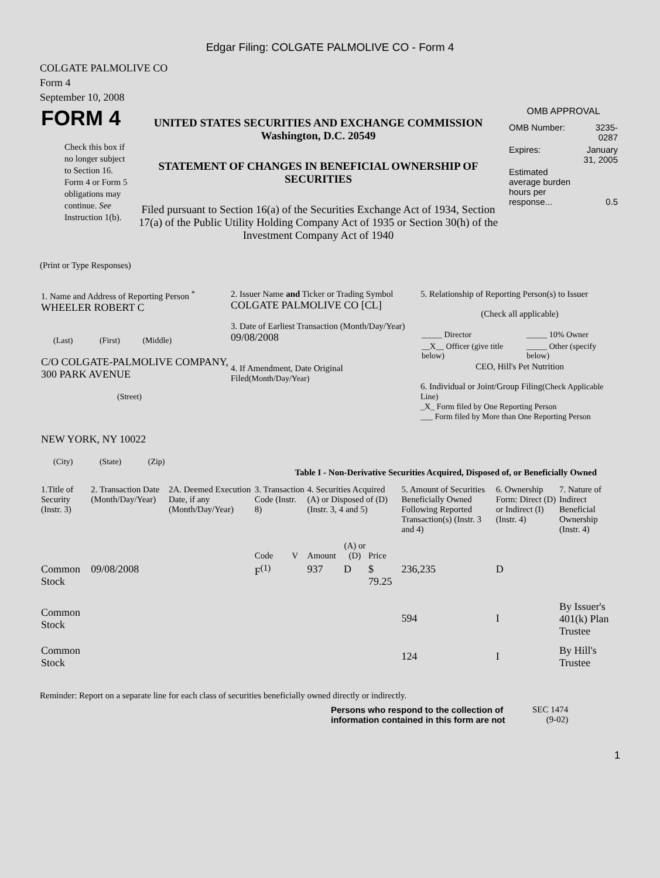Edgar Filing: COLGATE PALMOLIVE CO - Form 4
COLGATE PALMOLIVE CO
Form 4
September 10, 2008
| FORM 4 Check this box if no longer subject to Section 16. Form 4 or Form 5 obligations may continue. See Instruction 1(b). | UNITED STATES SECURITIES AND EXCHANGE COMMISSION Washington, D.C. 20549 STATEMENT OF CHANGES IN BENEFICIAL OWNERSHIP OF SECURITIES Filed pursuant to Section 16(a) of the Securities Exchange Act of 1934, Section 17(a) of the Public Utility Holding Company Act of 1935 or Section 30(h) of the Investment Company Act of 1940 | OMB APPROVAL / OMB Number: / 3235-0287 / / Expires: / January 31, 2005 / / Estimated average burden hours per response... / 0.5 / |
(Print or Type Responses)
| 1. Name and Address of Reporting Person <sup>*</sup> WHEELER ROBERT C (Last) (First) (Middle) C/O COLGATE-PALMOLIVE COMPANY, 300 PARK AVENUE (Street) NEW YORK, NY 10022 (City) (State) (Zip) | 2. Issuer Name and Ticker or Trading Symbol COLGATE PALMOLIVE CO [CL] 3. Date of Earliest Transaction (Month/Day/Year) 09/08/2008 4. If Amendment, Date Original Filed (Month/Day/Year) | 5. Relationship of Reporting Person(s) to Issuer (Check all applicable) / _____ Director / _____ 10% Owner / / __X__ Officer (give title below) / _____ Other (specify below) / CEO, Hill's Pet Nutrition 6. Individual or Joint/Group Filing (Check Applicable Line) _X_ Form filed by One Reporting Person ___ Form filed by More than One Reporting Person |
Table I - Non-Derivative Securities Acquired, Disposed of, or Beneficially Owned
| 1.Title of Security (Instr. 3) | 2. Transaction Date (Month/Day/Year) | 2A. Deemed Execution Date, if any (Month/Day/Year) | 3. Transaction Code (Instr. 8) | | 4. Securities Acquired (A) or Disposed of (D) (Instr. 3, 4 and 5) | | | 5. Amount of Securities Beneficially Owned Following Reported Transaction(s) (Instr. 3 and 4) | 6. Ownership Form: Direct (D) or Indirect (I) (Instr. 4) | 7. Nature of Indirect Beneficial Ownership (Instr. 4) |
| | | | Code | V | Amount | (A) or (D) | Price | | | |
| Common Stock | 09/08/2008 | | F<sup>(1)</sup> | | 937 | D | $ 79.25 | 236,235 | D | |
| Common Stock | | | | | | | | 594 | I | By Issuer's 401(k) Plan Trustee |
| Common Stock | | | | | | | | 124 | I | By Hill's Trustee |
Reminder: Report on a separate line for each class of securities beneficially owned directly or indirectly.
| Persons who respond to the collection of information contained in this form are not | SEC 1474 (9-02) |
1